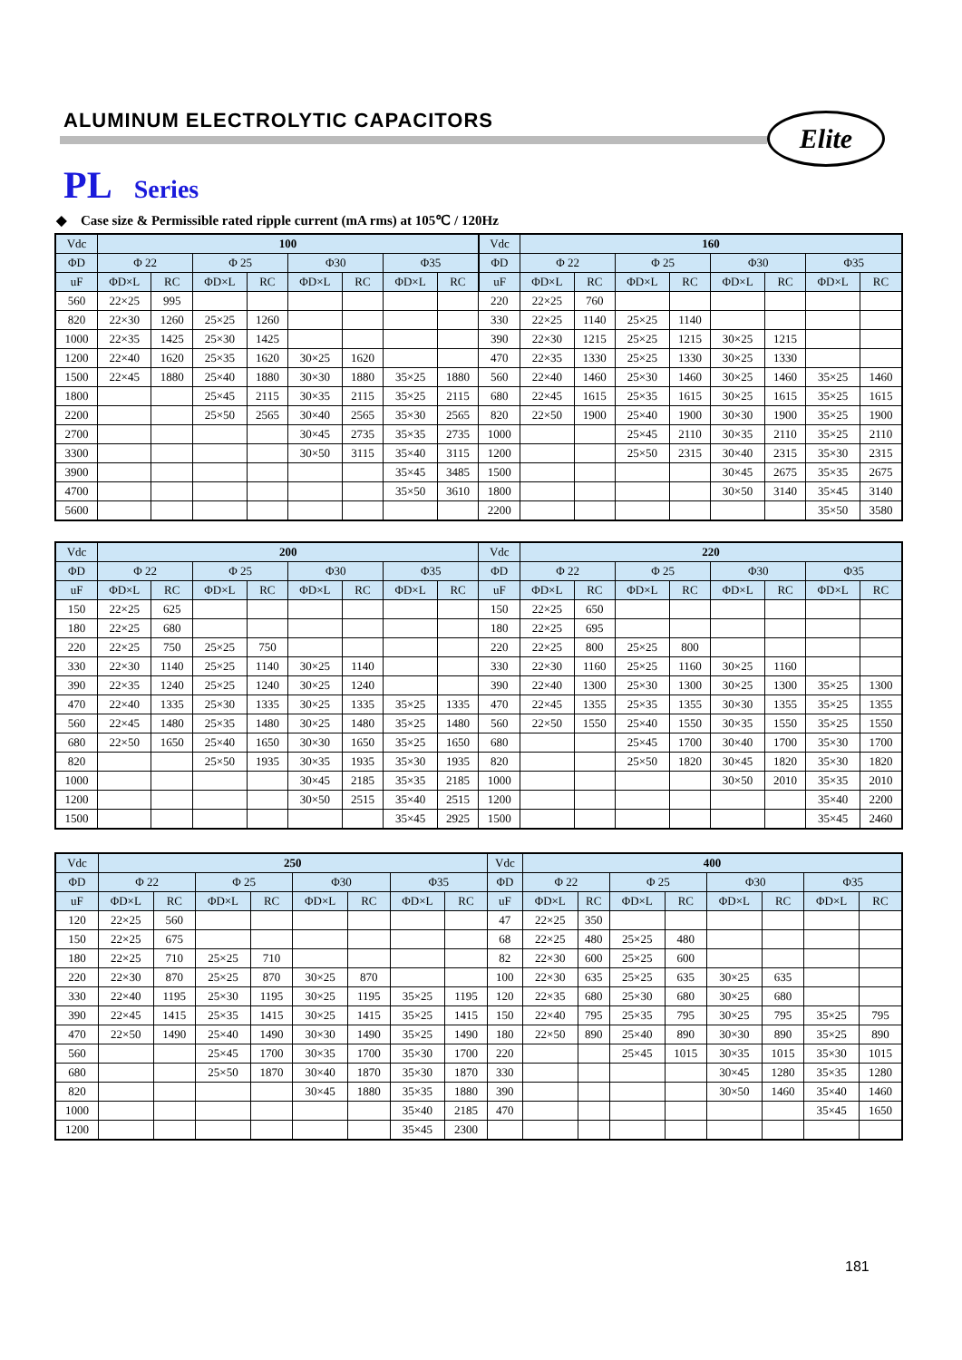ALUMINUM ELECTROLYTIC CAPACITORS
Elite
PL Series
◆ Case size & Permissible rated ripple current (mA rms) at 105℃ / 120Hz
| Vdc | 100 | | | | | | | | Vdc | 160 | | | | | | | |
| --- | --- | --- | --- | --- | --- | --- | --- | --- | --- | --- | --- | --- | --- | --- | --- | --- | --- |
| ΦD | Φ 22 | | Φ 25 | | Φ30 | | Φ35 | | ΦD | Φ 22 | | Φ 25 | | Φ30 | | Φ35 | |
| uF | ΦD×L | RC | ΦD×L | RC | ΦD×L | RC | ΦD×L | RC | uF | ΦD×L | RC | ΦD×L | RC | ΦD×L | RC | ΦD×L | RC |
| 560 | 22×25 | 995 | | | | | | | 220 | 22×25 | 760 | | | | | | |
| 820 | 22×30 | 1260 | 25×25 | 1260 | | | | | 330 | 22×25 | 1140 | 25×25 | 1140 | | | | |
| 1000 | 22×35 | 1425 | 25×30 | 1425 | | | | | 390 | 22×30 | 1215 | 25×25 | 1215 | 30×25 | 1215 | | |
| 1200 | 22×40 | 1620 | 25×35 | 1620 | 30×25 | 1620 | | | 470 | 22×35 | 1330 | 25×25 | 1330 | 30×25 | 1330 | | |
| 1500 | 22×45 | 1880 | 25×40 | 1880 | 30×30 | 1880 | 35×25 | 1880 | 560 | 22×40 | 1460 | 25×30 | 1460 | 30×25 | 1460 | 35×25 | 1460 |
| 1800 | | | 25×45 | 2115 | 30×35 | 2115 | 35×25 | 2115 | 680 | 22×45 | 1615 | 25×35 | 1615 | 30×25 | 1615 | 35×25 | 1615 |
| 2200 | | | 25×50 | 2565 | 30×40 | 2565 | 35×30 | 2565 | 820 | 22×50 | 1900 | 25×40 | 1900 | 30×30 | 1900 | 35×25 | 1900 |
| 2700 | | | | | 30×45 | 2735 | 35×35 | 2735 | 1000 | | | 25×45 | 2110 | 30×35 | 2110 | 35×25 | 2110 |
| 3300 | | | | | 30×50 | 3115 | 35×40 | 3115 | 1200 | | | 25×50 | 2315 | 30×40 | 2315 | 35×30 | 2315 |
| 3900 | | | | | | | 35×45 | 3485 | 1500 | | | | | 30×45 | 2675 | 35×35 | 2675 |
| 4700 | | | | | | | 35×50 | 3610 | 1800 | | | | | 30×50 | 3140 | 35×45 | 3140 |
| 5600 | | | | | | | | | 2200 | | | | | | | 35×50 | 3580 |
| Vdc | 200 | | | | | | | | Vdc | 220 | | | | | | | |
| --- | --- | --- | --- | --- | --- | --- | --- | --- | --- | --- | --- | --- | --- | --- | --- | --- | --- |
| ΦD | Φ 22 | | Φ 25 | | Φ30 | | Φ35 | | ΦD | Φ 22 | | Φ 25 | | Φ30 | | Φ35 | |
| uF | ΦD×L | RC | ΦD×L | RC | ΦD×L | RC | ΦD×L | RC | uF | ΦD×L | RC | ΦD×L | RC | ΦD×L | RC | ΦD×L | RC |
| 150 | 22×25 | 625 | | | | | | | 150 | 22×25 | 650 | | | | | | |
| 180 | 22×25 | 680 | | | | | | | 180 | 22×25 | 695 | | | | | | |
| 220 | 22×25 | 750 | 25×25 | 750 | | | | | 220 | 22×25 | 800 | 25×25 | 800 | | | | |
| 330 | 22×30 | 1140 | 25×25 | 1140 | 30×25 | 1140 | | | 330 | 22×30 | 1160 | 25×25 | 1160 | 30×25 | 1160 | | |
| 390 | 22×35 | 1240 | 25×25 | 1240 | 30×25 | 1240 | | | 390 | 22×40 | 1300 | 25×30 | 1300 | 30×25 | 1300 | 35×25 | 1300 |
| 470 | 22×40 | 1335 | 25×30 | 1335 | 30×25 | 1335 | 35×25 | 1335 | 470 | 22×45 | 1355 | 25×35 | 1355 | 30×30 | 1355 | 35×25 | 1355 |
| 560 | 22×45 | 1480 | 25×35 | 1480 | 30×25 | 1480 | 35×25 | 1480 | 560 | 22×50 | 1550 | 25×40 | 1550 | 30×35 | 1550 | 35×25 | 1550 |
| 680 | 22×50 | 1650 | 25×40 | 1650 | 30×30 | 1650 | 35×25 | 1650 | 680 | | | 25×45 | 1700 | 30×40 | 1700 | 35×30 | 1700 |
| 820 | | | 25×50 | 1935 | 30×35 | 1935 | 35×30 | 1935 | 820 | | | 25×50 | 1820 | 30×45 | 1820 | 35×30 | 1820 |
| 1000 | | | | | 30×45 | 2185 | 35×35 | 2185 | 1000 | | | | | 30×50 | 2010 | 35×35 | 2010 |
| 1200 | | | | | 30×50 | 2515 | 35×40 | 2515 | 1200 | | | | | | | 35×40 | 2200 |
| 1500 | | | | | | | 35×45 | 2925 | 1500 | | | | | | | 35×45 | 2460 |
| Vdc | 250 | | | | | | | | Vdc | 400 | | | | | | | |
| --- | --- | --- | --- | --- | --- | --- | --- | --- | --- | --- | --- | --- | --- | --- | --- | --- | --- |
| ΦD | Φ 22 | | Φ 25 | | Φ30 | | Φ35 | | ΦD | Φ 22 | | Φ 25 | | Φ30 | | Φ35 | |
| uF | ΦD×L | RC | ΦD×L | RC | ΦD×L | RC | ΦD×L | RC | uF | ΦD×L | RC | ΦD×L | RC | ΦD×L | RC | ΦD×L | RC |
| 120 | 22×25 | 560 | | | | | | | 47 | 22×25 | 350 | | | | | | |
| 150 | 22×25 | 675 | | | | | | | 68 | 22×25 | 480 | 25×25 | 480 | | | | |
| 180 | 22×25 | 710 | 25×25 | 710 | | | | | 82 | 22×30 | 600 | 25×25 | 600 | | | | |
| 220 | 22×30 | 870 | 25×25 | 870 | 30×25 | 870 | | | 100 | 22×30 | 635 | 25×25 | 635 | 30×25 | 635 | | |
| 330 | 22×40 | 1195 | 25×30 | 1195 | 30×25 | 1195 | 35×25 | 1195 | 120 | 22×35 | 680 | 25×30 | 680 | 30×25 | 680 | | |
| 390 | 22×45 | 1415 | 25×35 | 1415 | 30×25 | 1415 | 35×25 | 1415 | 150 | 22×40 | 795 | 25×35 | 795 | 30×25 | 795 | 35×25 | 795 |
| 470 | 22×50 | 1490 | 25×40 | 1490 | 30×30 | 1490 | 35×25 | 1490 | 180 | 22×50 | 890 | 25×40 | 890 | 30×30 | 890 | 35×25 | 890 |
| 560 | | | 25×45 | 1700 | 30×35 | 1700 | 35×30 | 1700 | 220 | | | 25×45 | 1015 | 30×35 | 1015 | 35×30 | 1015 |
| 680 | | | 25×50 | 1870 | 30×40 | 1870 | 35×30 | 1870 | 330 | | | | | 30×45 | 1280 | 35×35 | 1280 |
| 820 | | | | | 30×45 | 1880 | 35×35 | 1880 | 390 | | | | | 30×50 | 1460 | 35×40 | 1460 |
| 1000 | | | | | | | 35×40 | 2185 | 470 | | | | | | | 35×45 | 1650 |
| 1200 | | | | | | | 35×45 | 2300 | | | | | | | | | |
181